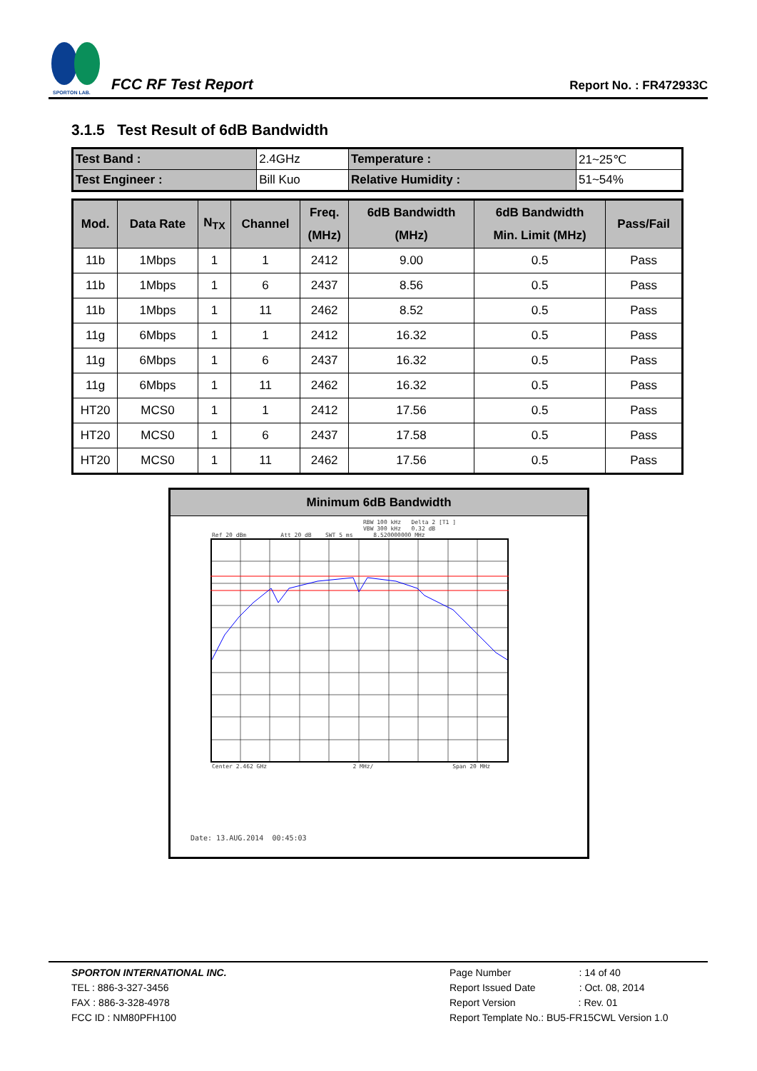SPORTON LAB.
FCC RF Test Report
Report No. : FR472933C
3.1.5 Test Result of 6dB Bandwidth
| Test Band : | 2.4GHz | Temperature : | 21~25℃ |
| Test Engineer : | Bill Kuo | Relative Humidity : | 51~54% |
| Mod. | Data Rate | N<sub>TX</sub> | Channel | Freq. (MHz) | 6dB Bandwidth (MHz) | 6dB Bandwidth Min. Limit (MHz) | Pass/Fail |
| --- | --- | --- | --- | --- | --- | --- | --- |
| 11b | 1Mbps | 1 | 1 | 2412 | 9.00 | 0.5 | Pass |
| 11b | 1Mbps | 1 | 6 | 2437 | 8.56 | 0.5 | Pass |
| 11b | 1Mbps | 1 | 11 | 2462 | 8.52 | 0.5 | Pass |
| 11g | 6Mbps | 1 | 1 | 2412 | 16.32 | 0.5 | Pass |
| 11g | 6Mbps | 1 | 6 | 2437 | 16.32 | 0.5 | Pass |
| 11g | 6Mbps | 1 | 11 | 2462 | 16.32 | 0.5 | Pass |
| HT20 | MCS0 | 1 | 1 | 2412 | 17.56 | 0.5 | Pass |
| HT20 | MCS0 | 1 | 6 | 2437 | 17.58 | 0.5 | Pass |
| HT20 | MCS0 | 1 | 11 | 2462 | 17.56 | 0.5 | Pass |
Minimum 6dB Bandwidth
RBW 100 kHz Delta 2 [T1 ]
VBW 300 kHz 0.32 dB
Ref 20 dBm Att 20 dB SWT 5 ms 8.520000000 MHz
Center 2.462 GHz 2 MHz/ Span 20 MHz
Date: 13.AUG.2014 00:45:03
SPORTON INTERNATIONAL INC.
TEL : 886-3-327-3456
FAX : 886-3-328-4978
FCC ID : NM80PFH100
Page Number: 14 of 40
Report Issued Date: Oct. 08, 2014
Report Version: Rev. 01
Report Template No.: BU5-FR15CWL Version 1.0